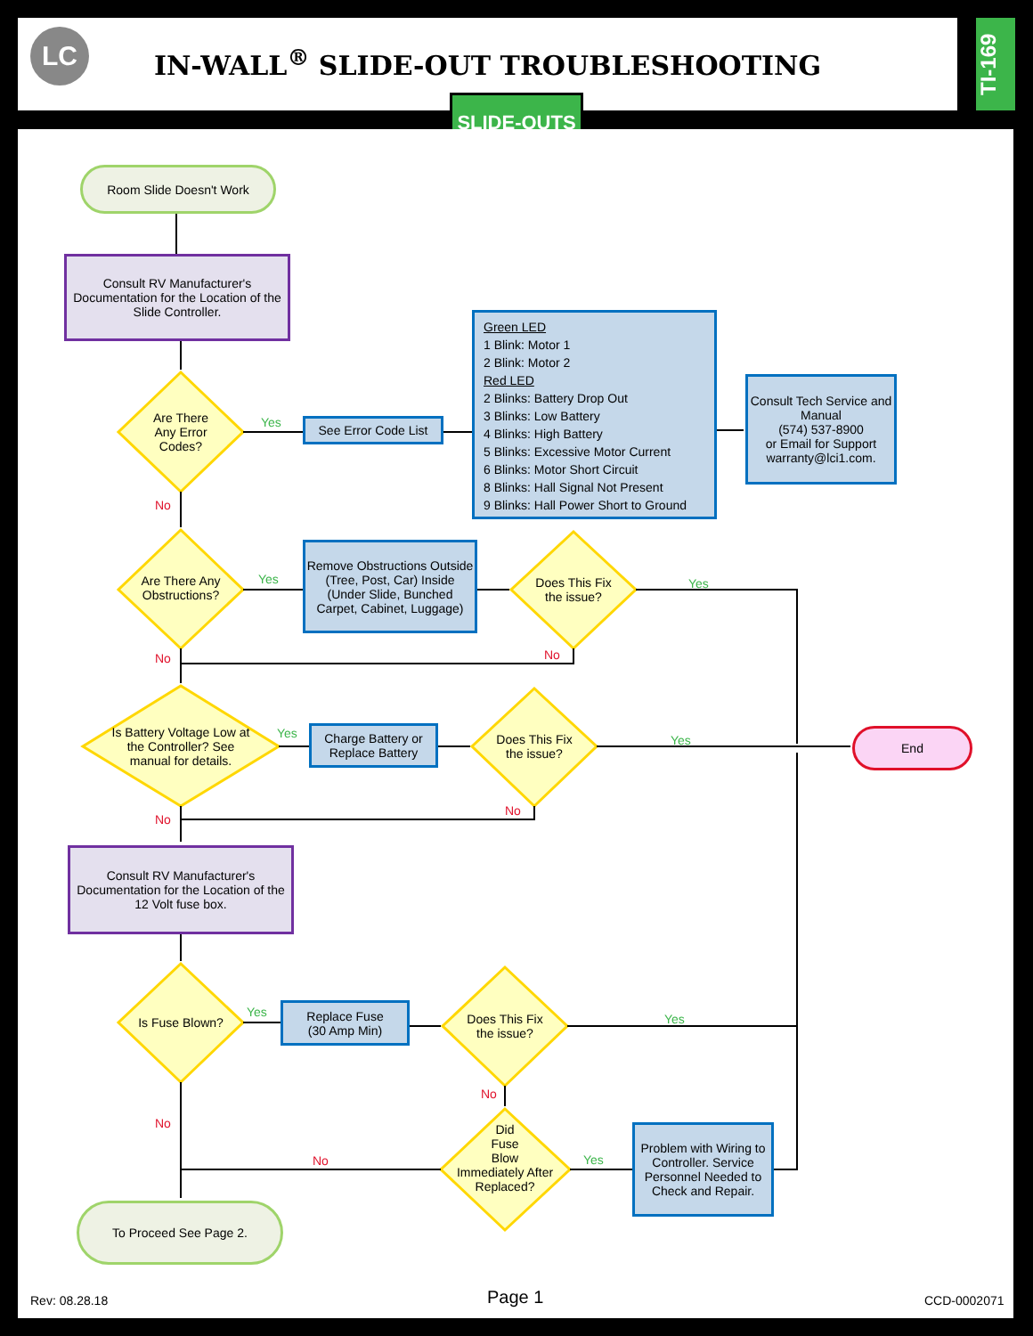LC
IN-WALL<sup>®</sup> SLIDE-OUT TROUBLESHOOTING
TI-169
SLIDE-OUTS
Room Slide Doesn't Work
Consult RV Manufacturer's Documentation for the Location of the Slide Controller.
Are There Any Error Codes?
Yes
See Error Code List
Green LED
1 Blink: Motor 1
2 Blink: Motor 2
Red LED
2 Blinks: Battery Drop Out
3 Blinks: Low Battery
4 Blinks: High Battery
5 Blinks: Excessive Motor Current
6 Blinks: Motor Short Circuit
8 Blinks: Hall Signal Not Present
9 Blinks: Hall Power Short to Ground
Consult Tech Service and Manual
(574) 537-8900
or Email for Support warranty@lci1.com.
No
Are There Any Obstructions?
Yes
Remove Obstructions Outside (Tree, Post, Car) Inside (Under Slide, Bunched Carpet, Cabinet, Luggage)
Does This Fix the issue?
Yes
No No
Is Battery Voltage Low at the Controller? See manual for details.
Yes
Charge Battery or Replace Battery
Does This Fix the issue?
Yes End
No
No
Consult RV Manufacturer's Documentation for the Location of the 12 Volt fuse box.
Is Fuse Blown? Yes
Replace Fuse
(30 Amp Min)
Does This Fix the issue?
Yes
No
Did
Fuse
Blow
Immediately After Replaced?
Yes No
No
Problem with Wiring to Controller. Service Personnel Needed to Check and Repair.
To Proceed See Page 2.
Rev: 08.28.18 Page 1 CCD-0002071